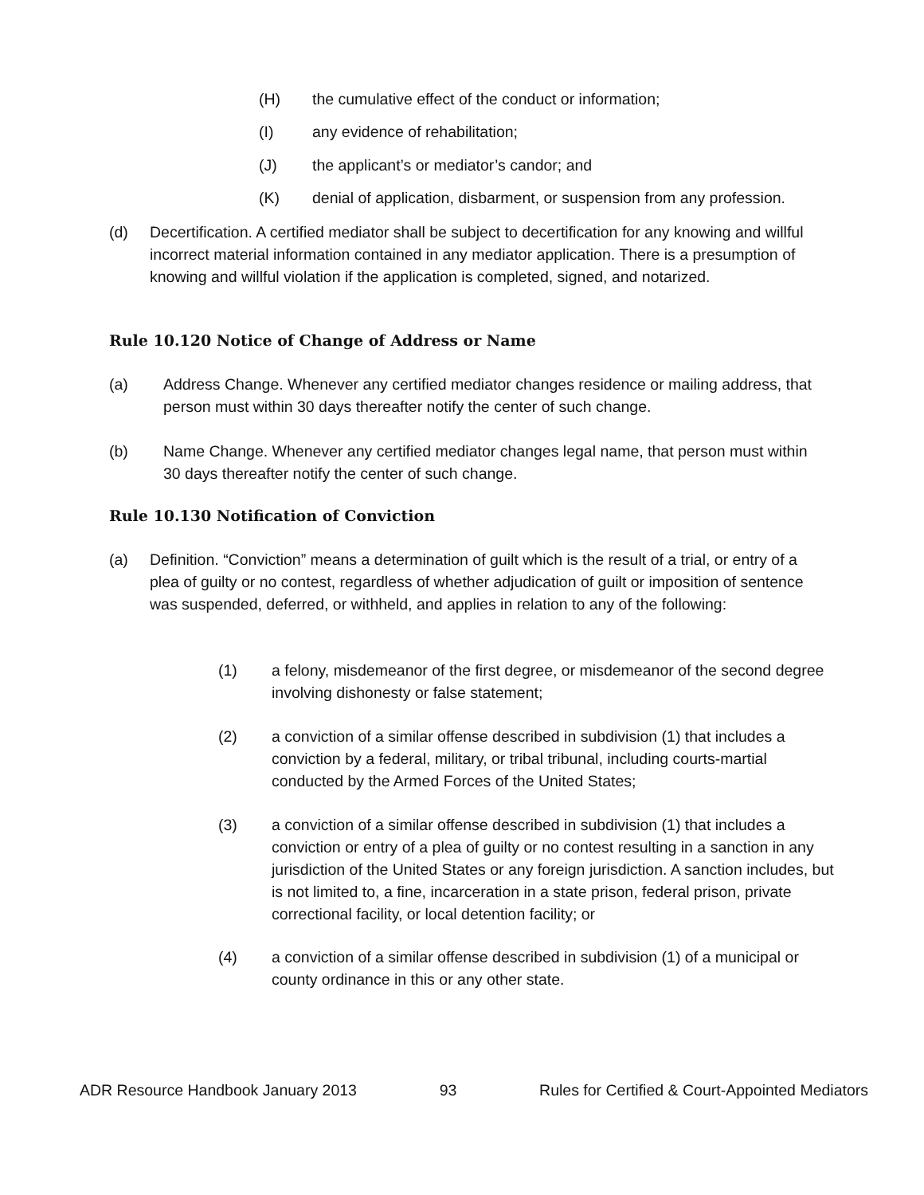(H) the cumulative effect of the conduct or information;
(I) any evidence of rehabilitation;
(J) the applicant’s or mediator’s candor; and
(K) denial of application, disbarment, or suspension from any profession.
(d) Decertification. A certified mediator shall be subject to decertification for any knowing and willful incorrect material information contained in any mediator application. There is a presumption of knowing and willful violation if the application is completed, signed, and notarized.
Rule 10.120 Notice of Change of Address or Name
(a) Address Change. Whenever any certified mediator changes residence or mailing address, that person must within 30 days thereafter notify the center of such change.
(b) Name Change. Whenever any certified mediator changes legal name, that person must within 30 days thereafter notify the center of such change.
Rule 10.130 Notification of Conviction
(a) Definition. “Conviction” means a determination of guilt which is the result of a trial, or entry of a plea of guilty or no contest, regardless of whether adjudication of guilt or imposition of sentence was suspended, deferred, or withheld, and applies in relation to any of the following:
(1) a felony, misdemeanor of the first degree, or misdemeanor of the second degree involving dishonesty or false statement;
(2) a conviction of a similar offense described in subdivision (1) that includes a conviction by a federal, military, or tribal tribunal, including courts-martial conducted by the Armed Forces of the United States;
(3) a conviction of a similar offense described in subdivision (1) that includes a conviction or entry of a plea of guilty or no contest resulting in a sanction in any jurisdiction of the United States or any foreign jurisdiction. A sanction includes, but is not limited to, a fine, incarceration in a state prison, federal prison, private correctional facility, or local detention facility; or
(4) a conviction of a similar offense described in subdivision (1) of a municipal or county ordinance in this or any other state.
ADR Resource Handbook January 2013 93 Rules for Certified & Court-Appointed Mediators